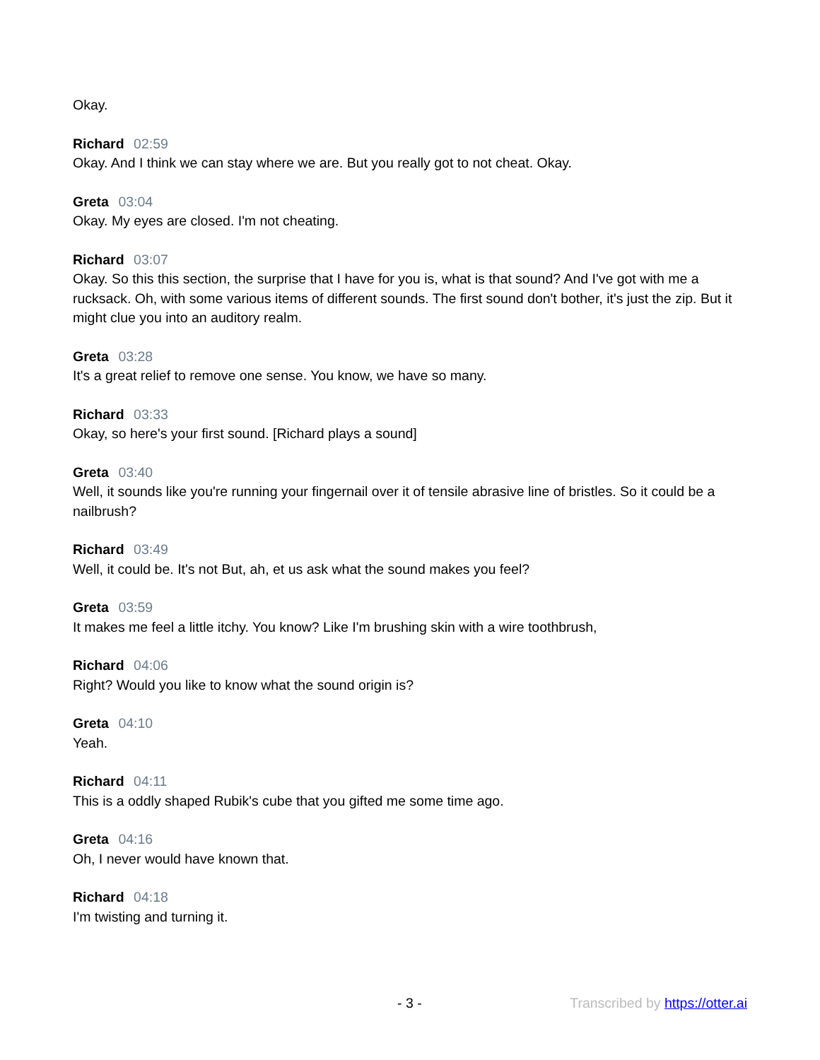Okay.
Richard 02:59
Okay. And I think we can stay where we are. But you really got to not cheat. Okay.
Greta 03:04
Okay. My eyes are closed. I'm not cheating.
Richard 03:07
Okay. So this this section, the surprise that I have for you is, what is that sound? And I've got with me a rucksack. Oh, with some various items of different sounds. The first sound don't bother, it's just the zip. But it might clue you into an auditory realm.
Greta 03:28
It's a great relief to remove one sense. You know, we have so many.
Richard 03:33
Okay, so here's your first sound. [Richard plays a sound]
Greta 03:40
Well, it sounds like you're running your fingernail over it of tensile abrasive line of bristles. So it could be a nailbrush?
Richard 03:49
Well, it could be. It's not But, ah, et us ask what the sound makes you feel?
Greta 03:59
It makes me feel a little itchy. You know? Like I'm brushing skin with a wire toothbrush,
Richard 04:06
Right? Would you like to know what the sound origin is?
Greta 04:10
Yeah.
Richard 04:11
This is a oddly shaped Rubik's cube that you gifted me some time ago.
Greta 04:16
Oh, I never would have known that.
Richard 04:18
I'm twisting and turning it.
- 3 - Transcribed by https://otter.ai